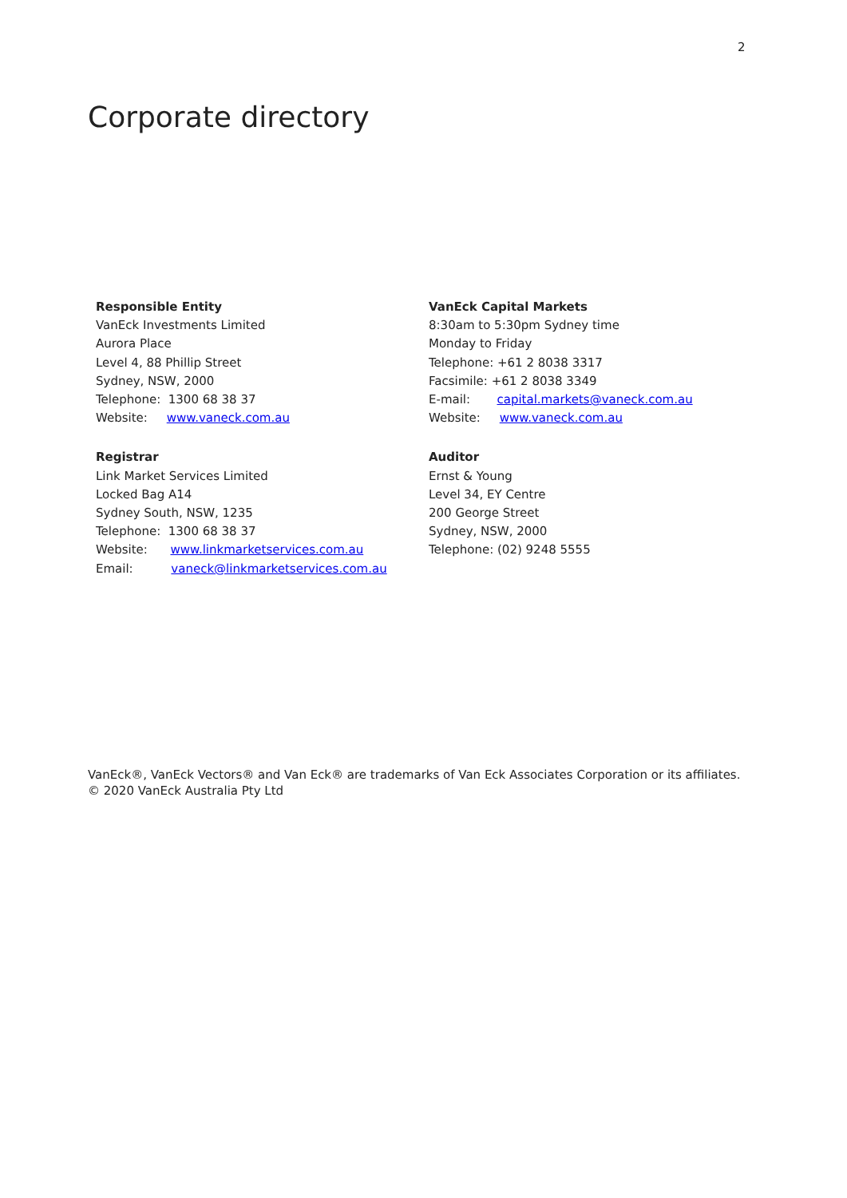2
Corporate directory
Responsible Entity
VanEck Investments Limited
Aurora Place
Level 4, 88 Phillip Street
Sydney, NSW, 2000
Telephone: 1300 68 38 37
Website: www.vaneck.com.au
VanEck Capital Markets
8:30am to 5:30pm Sydney time
Monday to Friday
Telephone: +61 2 8038 3317
Facsimile: +61 2 8038 3349
E-mail: capital.markets@vaneck.com.au
Website: www.vaneck.com.au
Registrar
Link Market Services Limited
Locked Bag A14
Sydney South, NSW, 1235
Telephone: 1300 68 38 37
Website: www.linkmarketservices.com.au
Email: vaneck@linkmarketservices.com.au
Auditor
Ernst & Young
Level 34, EY Centre
200 George Street
Sydney, NSW, 2000
Telephone: (02) 9248 5555
VanEck®, VanEck Vectors® and Van Eck® are trademarks of Van Eck Associates Corporation or its affiliates.
© 2020 VanEck Australia Pty Ltd